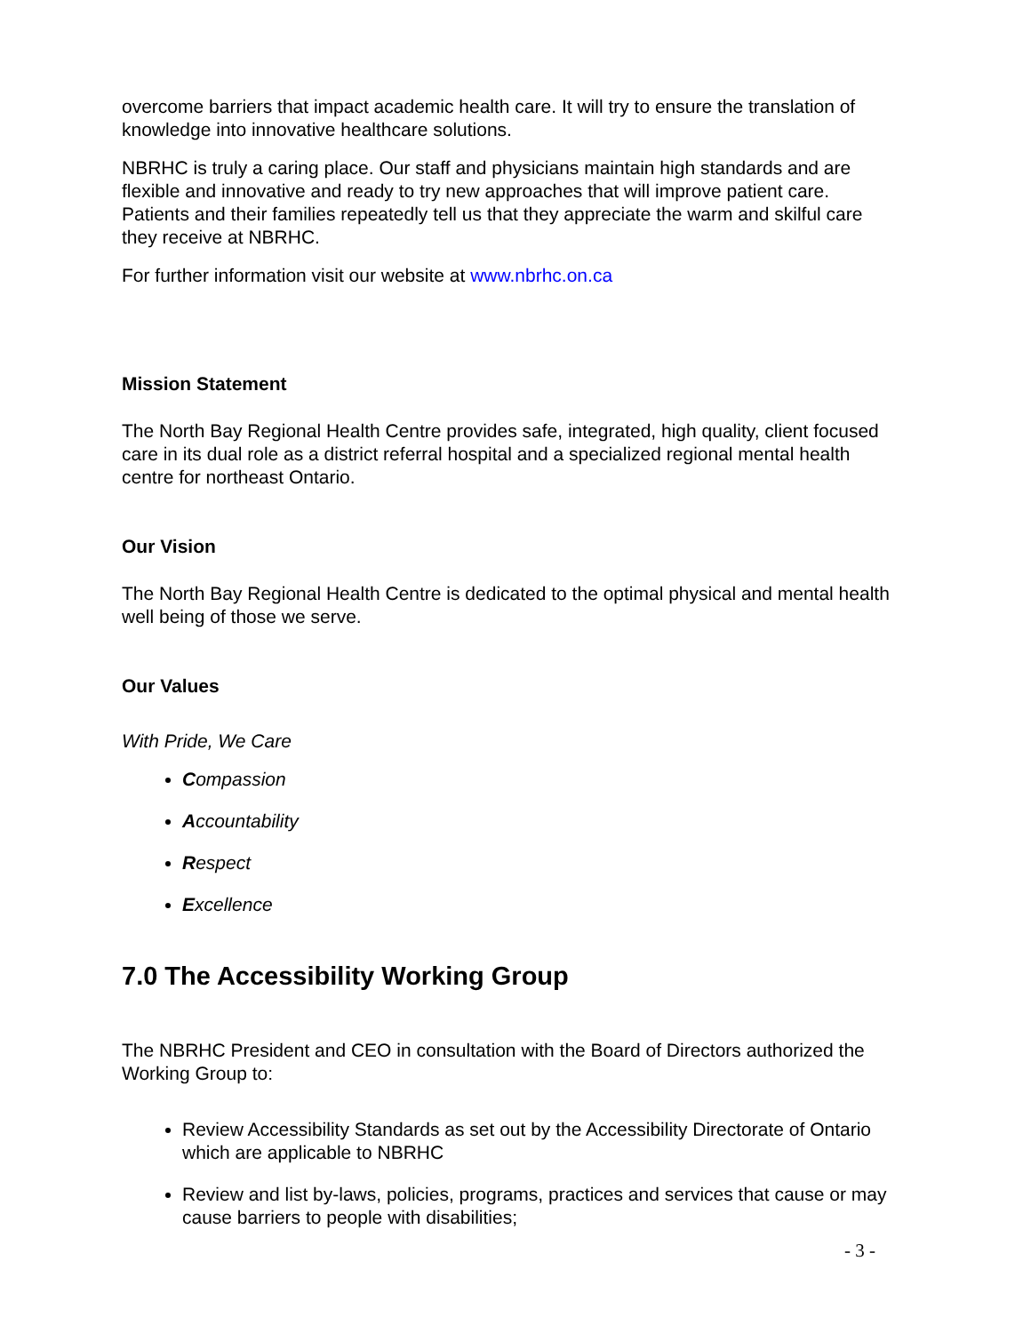overcome barriers that impact academic health care. It will try to ensure the translation of knowledge into innovative healthcare solutions.
NBRHC is truly a caring place. Our staff and physicians maintain high standards and are flexible and innovative and ready to try new approaches that will improve patient care. Patients and their families repeatedly tell us that they appreciate the warm and skilful care they receive at NBRHC.
For further information visit our website at www.nbrhc.on.ca
Mission Statement
The North Bay Regional Health Centre provides safe, integrated, high quality, client focused care in its dual role as a district referral hospital and a specialized regional mental health centre for northeast Ontario.
Our Vision
The North Bay Regional Health Centre is dedicated to the optimal physical and mental health well being of those we serve.
Our Values
With Pride, We Care
Compassion
Accountability
Respect
Excellence
7.0 The Accessibility Working Group
The NBRHC President and CEO in consultation with the Board of Directors authorized the Working Group to:
Review Accessibility Standards as set out by the Accessibility Directorate of Ontario which are applicable to NBRHC
Review and list by-laws, policies, programs, practices and services that cause or may cause barriers to people with disabilities;
- 3 -